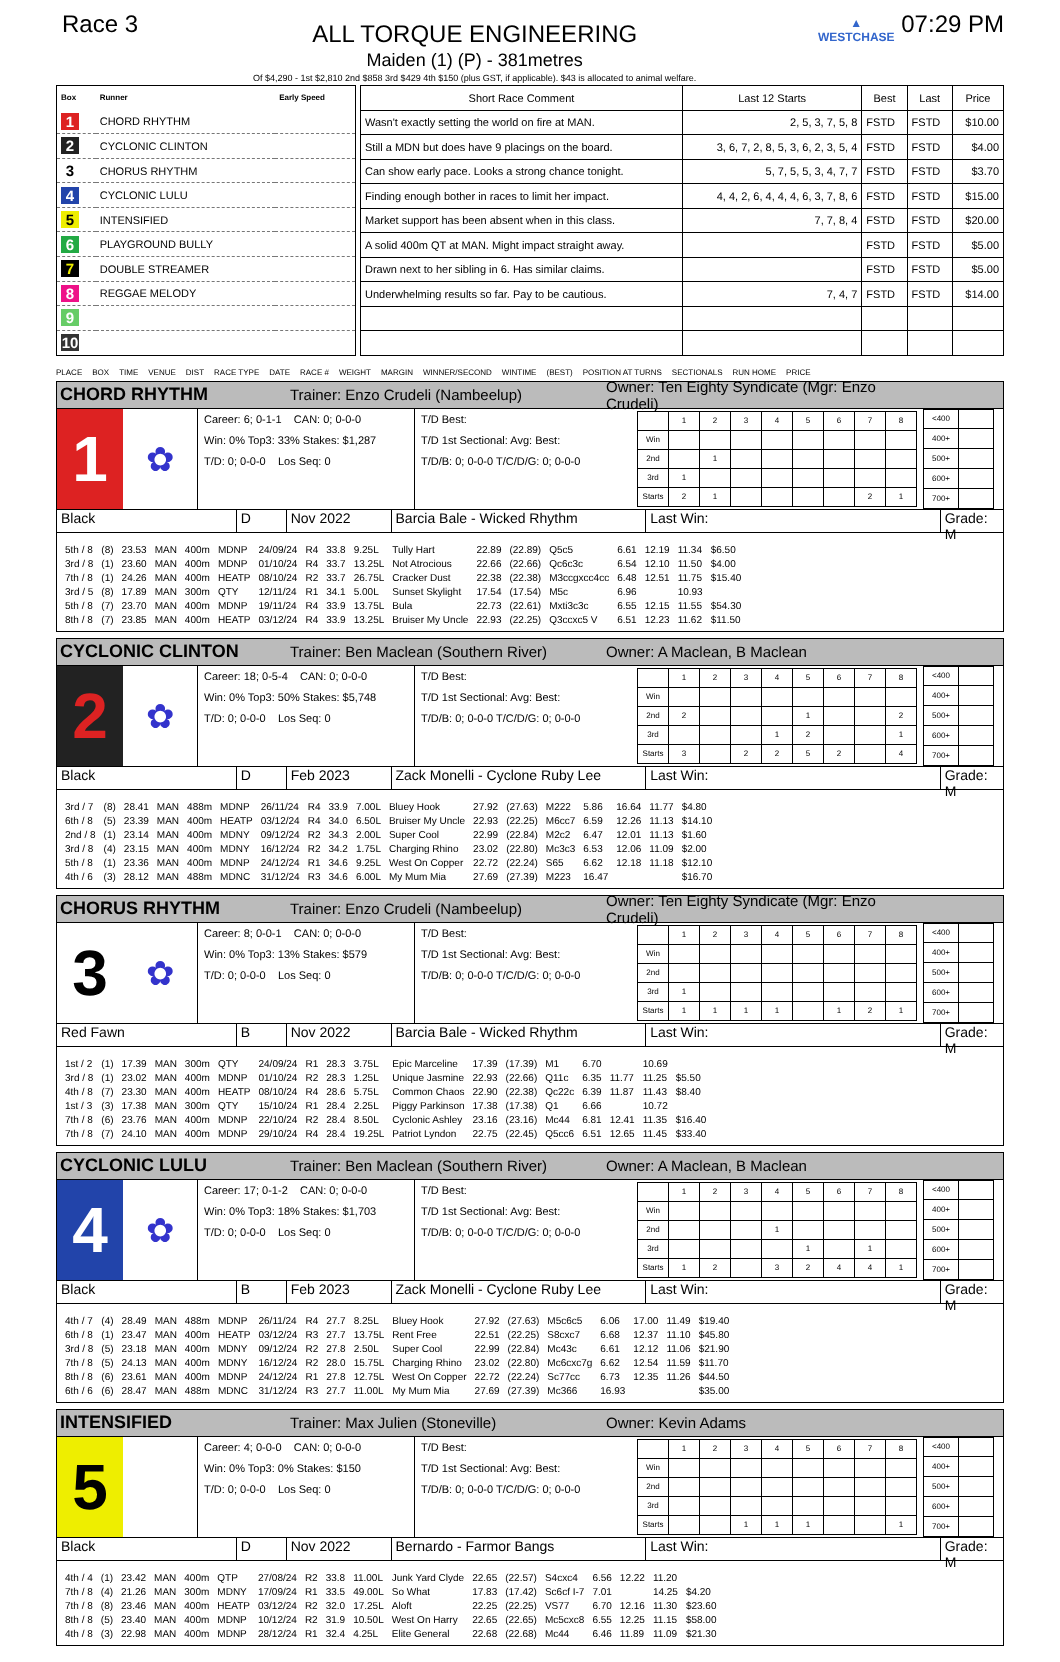Race 3
ALL TORQUE ENGINEERING
Maiden (1) (P) - 381metres
Of $4,290 - 1st $2,810 2nd $858 3rd $429 4th $150 (plus GST, if applicable). $43 is allocated to animal welfare.
▲
WESTCHASE
07:29 PM
| Box | Runner | Early Speed |
| --- | --- | --- |
| 1 | CHORD RHYTHM | |
| 2 | CYCLONIC CLINTON | |
| 3 | CHORUS RHYTHM | |
| 4 | CYCLONIC LULU | |
| 5 | INTENSIFIED | |
| 6 | PLAYGROUND BULLY | |
| 7 | DOUBLE STREAMER | |
| 8 | REGGAE MELODY | |
| 9 | | |
| 10 | | |
| Short Race Comment | Last 12 Starts | Best | Last | Price |
| --- | --- | --- | --- | --- |
| Wasn't exactly setting the world on fire at MAN. | 2, 5, 3, 7, 5, 8 | FSTD | FSTD | $10.00 |
| Still a MDN but does have 9 placings on the board. | 3, 6, 7, 2, 8, 5, 3, 6, 2, 3, 5, 4 | FSTD | FSTD | $4.00 |
| Can show early pace. Looks a strong chance tonight. | 5, 7, 5, 5, 3, 4, 7, 7 | FSTD | FSTD | $3.70 |
| Finding enough bother in races to limit her impact. | 4, 4, 2, 6, 4, 4, 4, 6, 3, 7, 8, 6 | FSTD | FSTD | $15.00 |
| Market support has been absent when in this class. | 7, 7, 8, 4 | FSTD | FSTD | $20.00 |
| A solid 400m QT at MAN. Might impact straight away. | | FSTD | FSTD | $5.00 |
| Drawn next to her sibling in 6. Has similar claims. | | FSTD | FSTD | $5.00 |
| Underwhelming results so far. Pay to be cautious. | 7, 4, 7 | FSTD | FSTD | $14.00 |
PLACE BOX TIME VENUE DIST RACE TYPE DATE RACE # WEIGHT MARGIN WINNER/SECOND WINTIME (BEST) POSITION AT TURNS SECTIONALS RUN HOME PRICE
CHORD RHYTHM Trainer: Enzo Crudeli (Nambeelup) Owner: Ten Eighty Syndicate (Mgr: Enzo Crudeli)
1
✿
Career: 6; 0-1-1 CAN: 0; 0-0-0
Win: 0% Top3: 33% Stakes: $1,287
T/D: 0; 0-0-0 Los Seq: 0
T/D Best:
T/D 1st Sectional: Avg: Best:
T/D/B: 0; 0-0-0 T/C/D/G: 0; 0-0-0
| | 1 | 2 | 3 | 4 | 5 | 6 | 7 | 8 |
| Win | | | | | | | | |
| 2nd | | 1 | | | | | | |
| 3rd | 1 | | | | | | | |
| Starts | 2 | 1 | | | | | 2 | 1 |
| <400 | |
| 400+ | |
| 500+ | |
| 600+ | |
| 700+ | |
Black D Nov 2022 Barcia Bale - Wicked Rhythm Last Win: Grade: M
| 5th / 8 | (8) | 23.53 | MAN | 400m | MDNP | 24/09/24 | R4 | 33.8 | 9.25L | Tully Hart | 22.89 | (22.89) | Q5c5 | 6.61 | 12.19 | 11.34 | $6.50 |
| 3rd / 8 | (1) | 23.60 | MAN | 400m | MDNP | 01/10/24 | R4 | 33.7 | 13.25L | Not Atrocious | 22.66 | (22.66) | Qc6c3c | 6.54 | 12.10 | 11.50 | $4.00 |
| 7th / 8 | (1) | 24.26 | MAN | 400m | HEATP | 08/10/24 | R2 | 33.7 | 26.75L | Cracker Dust | 22.38 | (22.38) | M3ccgxcc4cc | 6.48 | 12.51 | 11.75 | $15.40 |
| 3rd / 5 | (8) | 17.89 | MAN | 300m | QTY | 12/11/24 | R1 | 34.1 | 5.00L | Sunset Skylight | 17.54 | (17.54) | M5c | 6.96 | | 10.93 | |
| 5th / 8 | (7) | 23.70 | MAN | 400m | MDNP | 19/11/24 | R4 | 33.9 | 13.75L | Bula | 22.73 | (22.61) | Mxti3c3c | 6.55 | 12.15 | 11.55 | $54.30 |
| 8th / 8 | (7) | 23.85 | MAN | 400m | HEATP | 03/12/24 | R4 | 33.9 | 13.25L | Bruiser My Uncle | 22.93 | (22.25) | Q3ccxc5 V | 6.51 | 12.23 | 11.62 | $11.50 |
CYCLONIC CLINTON Trainer: Ben Maclean (Southern River) Owner: A Maclean, B Maclean
2
✿
Career: 18; 0-5-4 CAN: 0; 0-0-0
Win: 0% Top3: 50% Stakes: $5,748
T/D: 0; 0-0-0 Los Seq: 0
T/D Best:
T/D 1st Sectional: Avg: Best:
T/D/B: 0; 0-0-0 T/C/D/G: 0; 0-0-0
| | 1 | 2 | 3 | 4 | 5 | 6 | 7 | 8 |
| Win | | | | | | | | |
| 2nd | 2 | | | | 1 | | | 2 |
| 3rd | | | | 1 | 2 | | | 1 |
| Starts | 3 | | 2 | 2 | 5 | 2 | | 4 |
| <400 | |
| 400+ | |
| 500+ | |
| 600+ | |
| 700+ | |
Black D Feb 2023
Zack Monelli - Cyclone Ruby Lee
Last Win: Grade: M
| 3rd / 7 | (8) | 28.41 | MAN | 488m | MDNP | 26/11/24 | R4 | 33.9 | 7.00L | Bluey Hook | 27.92 | (27.63) | M222 | 5.86 | 16.64 | 11.77 | $4.80 |
| 6th / 8 | (5) | 23.39 | MAN | 400m | HEATP | 03/12/24 | R4 | 34.0 | 6.50L | Bruiser My Uncle | 22.93 | (22.25) | M6cc7 | 6.59 | 12.26 | 11.13 | $14.10 |
| 2nd / 8 | (1) | 23.14 | MAN | 400m | MDNY | 09/12/24 | R2 | 34.3 | 2.00L | Super Cool | 22.99 | (22.84) | M2c2 | 6.47 | 12.01 | 11.13 | $1.60 |
| 3rd / 8 | (4) | 23.15 | MAN | 400m | MDNY | 16/12/24 | R2 | 34.2 | 1.75L | Charging Rhino | 23.02 | (22.80) | Mc3c3 | 6.53 | 12.06 | 11.09 | $2.00 |
| 5th / 8 | (1) | 23.36 | MAN | 400m | MDNP | 24/12/24 | R1 | 34.6 | 9.25L | West On Copper | 22.72 | (22.24) | S65 | 6.62 | 12.18 | 11.18 | $12.10 |
| 4th / 6 | (3) | 28.12 | MAN | 488m | MDNC | 31/12/24 | R3 | 34.6 | 6.00L | My Mum Mia | 27.69 | (27.39) | M223 | 16.47 | | | $16.70 |
CHORUS RHYTHM Trainer: Enzo Crudeli (Nambeelup) Owner: Ten Eighty Syndicate (Mgr: Enzo Crudeli)
3
✿
Career: 8; 0-0-1 CAN: 0; 0-0-0
Win: 0% Top3: 13% Stakes: $579
T/D: 0; 0-0-0 Los Seq: 0
T/D Best:
T/D 1st Sectional: Avg: Best:
T/D/B: 0; 0-0-0 T/C/D/G: 0; 0-0-0
| | 1 | 2 | 3 | 4 | 5 | 6 | 7 | 8 |
| Win | | | | | | | | |
| 2nd | | | | | | | | |
| 3rd | 1 | | | | | | | |
| Starts | 1 | 1 | 1 | 1 | | 1 | 2 | 1 |
| <400 | |
| 400+ | |
| 500+ | |
| 600+ | |
| 700+ | |
Red Fawn B Nov 2022 Barcia Bale - Wicked Rhythm Last Win: Grade: M
| 1st / 2 | (1) | 17.39 | MAN | 300m | QTY | 24/09/24 | R1 | 28.3 | 3.75L | Epic Marceline | 17.39 | (17.39) | M1 | 6.70 | | 10.69 | |
| 3rd / 8 | (1) | 23.02 | MAN | 400m | MDNP | 01/10/24 | R2 | 28.3 | 1.25L | Unique Jasmine | 22.93 | (22.66) | Q11c | 6.35 | 11.77 | 11.25 | $5.50 |
| 4th / 8 | (7) | 23.30 | MAN | 400m | HEATP | 08/10/24 | R4 | 28.6 | 5.75L | Common Chaos | 22.90 | (22.38) | Qc22c | 6.39 | 11.87 | 11.43 | $8.40 |
| 1st / 3 | (3) | 17.38 | MAN | 300m | QTY | 15/10/24 | R1 | 28.4 | 2.25L | Piggy Parkinson | 17.38 | (17.38) | Q1 | 6.66 | | 10.72 | |
| 7th / 8 | (6) | 23.76 | MAN | 400m | MDNP | 22/10/24 | R2 | 28.4 | 8.50L | Cyclonic Ashley | 23.16 | (23.16) | Mc44 | 6.81 | 12.41 | 11.35 | $16.40 |
| 7th / 8 | (7) | 24.10 | MAN | 400m | MDNP | 29/10/24 | R4 | 28.4 | 19.25L | Patriot Lyndon | 22.75 | (22.45) | Q5cc6 | 6.51 | 12.65 | 11.45 | $33.40 |
CYCLONIC LULU Trainer: Ben Maclean (Southern River) Owner: A Maclean, B Maclean
4
✿
Career: 17; 0-1-2 CAN: 0; 0-0-0
Win: 0% Top3: 18% Stakes: $1,703
T/D: 0; 0-0-0 Los Seq: 0
T/D Best:
T/D 1st Sectional: Avg: Best:
T/D/B: 0; 0-0-0 T/C/D/G: 0; 0-0-0
| | 1 | 2 | 3 | 4 | 5 | 6 | 7 | 8 |
| Win | | | | | | | | |
| 2nd | | | | 1 | | | | |
| 3rd | | | | | 1 | | 1 | |
| Starts | 1 | 2 | | 3 | 2 | 4 | 4 | 1 |
| <400 | |
| 400+ | |
| 500+ | |
| 600+ | |
| 700+ | |
Black B Feb 2023
Zack Monelli - Cyclone Ruby Lee
Last Win: Grade: M
| 4th / 7 | (4) | 28.49 | MAN | 488m | MDNP | 26/11/24 | R4 | 27.7 | 8.25L | Bluey Hook | 27.92 | (27.63) | M5c6c5 | 6.06 | 17.00 | 11.49 | $19.40 |
| 6th / 8 | (1) | 23.47 | MAN | 400m | HEATP | 03/12/24 | R3 | 27.7 | 13.75L | Rent Free | 22.51 | (22.25) | S8cxc7 | 6.68 | 12.37 | 11.10 | $45.80 |
| 3rd / 8 | (5) | 23.18 | MAN | 400m | MDNY | 09/12/24 | R2 | 27.8 | 2.50L | Super Cool | 22.99 | (22.84) | Mc43c | 6.61 | 12.12 | 11.06 | $21.90 |
| 7th / 8 | (5) | 24.13 | MAN | 400m | MDNY | 16/12/24 | R2 | 28.0 | 15.75L | Charging Rhino | 23.02 | (22.80) | Mc6cxc7g | 6.62 | 12.54 | 11.59 | $11.70 |
| 8th / 8 | (6) | 23.61 | MAN | 400m | MDNP | 24/12/24 | R1 | 27.8 | 12.75L | West On Copper | 22.72 | (22.24) | Sc77cc | 6.73 | 12.35 | 11.26 | $44.50 |
| 6th / 6 | (6) | 28.47 | MAN | 488m | MDNC | 31/12/24 | R3 | 27.7 | 11.00L | My Mum Mia | 27.69 | (27.39) | Mc366 | 16.93 | | | $35.00 |
INTENSIFIED Trainer: Max Julien (Stoneville) Owner: Kevin Adams
5
Career: 4; 0-0-0 CAN: 0; 0-0-0
Win: 0% Top3: 0% Stakes: $150
T/D: 0; 0-0-0 Los Seq: 0
T/D Best:
T/D 1st Sectional: Avg: Best:
T/D/B: 0; 0-0-0 T/C/D/G: 0; 0-0-0
| | 1 | 2 | 3 | 4 | 5 | 6 | 7 | 8 |
| Win | | | | | | | | |
| 2nd | | | | | | | | |
| 3rd | | | | | | | | |
| Starts | | | 1 | 1 | 1 | | | 1 |
| <400 | |
| 400+ | |
| 500+ | |
| 600+ | |
| 700+ | |
Black D Nov 2022 Bernardo - Farmor Bangs Last Win: Grade: M
| 4th / 4 | (1) | 23.42 | MAN | 400m | QTP | 27/08/24 | R2 | 33.8 | 11.00L | Junk Yard Clyde | 22.65 | (22.57) | S4cxc4 | 6.56 | 12.22 | 11.20 | |
| 7th / 8 | (4) | 21.26 | MAN | 300m | MDNY | 17/09/24 | R1 | 33.5 | 49.00L | So What | 17.83 | (17.42) | Sc6cf I-7 | 7.01 | | 14.25 | $4.20 |
| 7th / 8 | (8) | 23.46 | MAN | 400m | HEATP | 03/12/24 | R2 | 32.0 | 17.25L | Aloft | 22.25 | (22.25) | VS77 | 6.70 | 12.16 | 11.30 | $23.60 |
| 8th / 8 | (5) | 23.40 | MAN | 400m | MDNP | 10/12/24 | R2 | 31.9 | 10.50L | West On Harry | 22.65 | (22.65) | Mc5cxc8 | 6.55 | 12.25 | 11.15 | $58.00 |
| 4th / 8 | (3) | 22.98 | MAN | 400m | MDNP | 28/12/24 | R1 | 32.4 | 4.25L | Elite General | 22.68 | (22.68) | Mc44 | 6.46 | 11.89 | 11.09 | $21.30 |